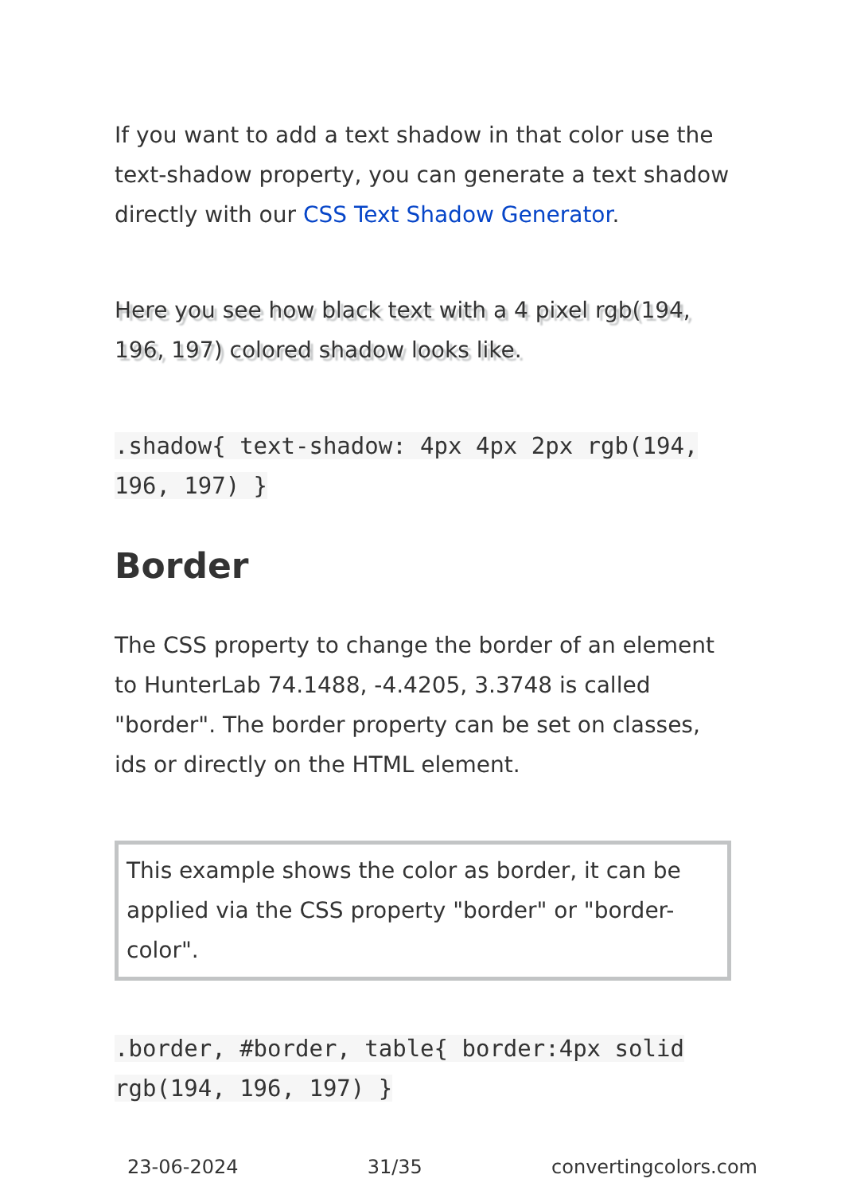If you want to add a text shadow in that color use the text-shadow property, you can generate a text shadow directly with our CSS Text Shadow Generator.
Here you see how black text with a 4 pixel rgb(194, 196, 197) colored shadow looks like.
.shadow{ text-shadow: 4px 4px 2px rgb(194, 196, 197) }
Border
The CSS property to change the border of an element to HunterLab 74.1488, -4.4205, 3.3748 is called "border". The border property can be set on classes, ids or directly on the HTML element.
This example shows the color as border, it can be applied via the CSS property "border" or "border-color".
.border, #border, table{ border:4px solid rgb(194, 196, 197) }
23-06-2024 31/35 convertingcolors.com